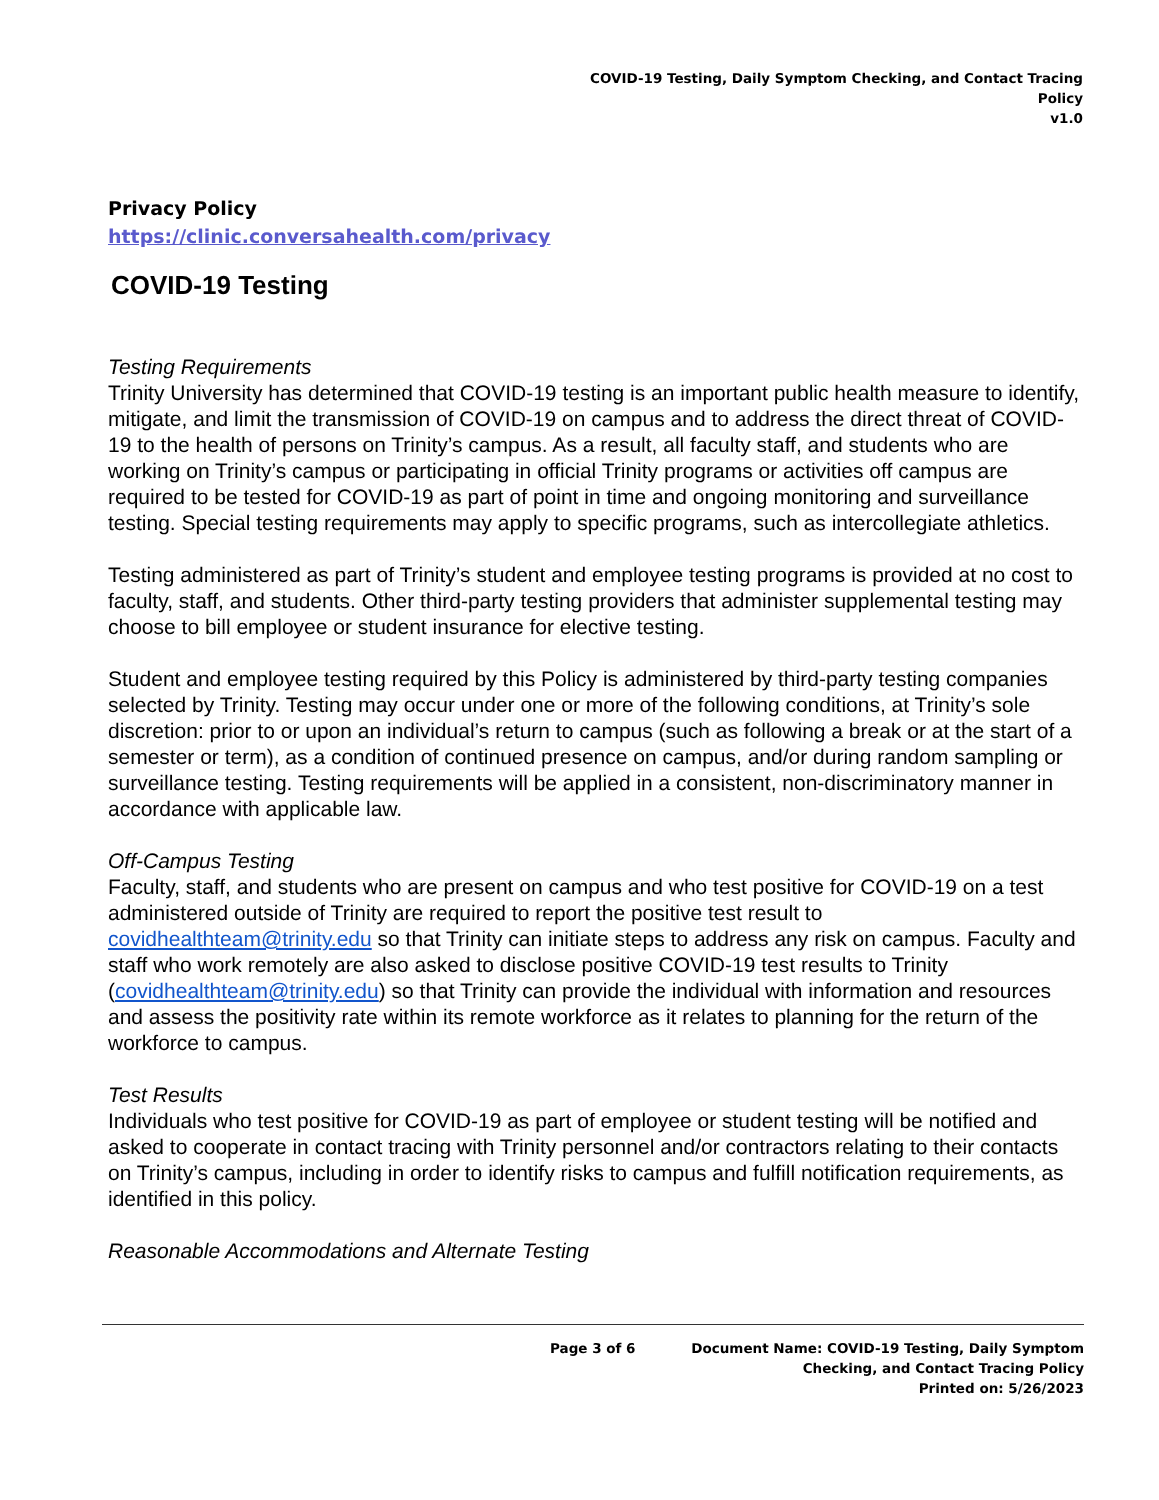COVID-19 Testing, Daily Symptom Checking, and Contact Tracing
Policy
v1.0
Privacy Policy
https://clinic.conversahealth.com/privacy
COVID-19 Testing
Testing Requirements
Trinity University has determined that COVID-19 testing is an important public health measure to identify, mitigate, and limit the transmission of COVID-19 on campus and to address the direct threat of COVID-19 to the health of persons on Trinity’s campus. As a result, all faculty staff, and students who are working on Trinity’s campus or participating in official Trinity programs or activities off campus are required to be tested for COVID-19 as part of point in time and ongoing monitoring and surveillance testing. Special testing requirements may apply to specific programs, such as intercollegiate athletics.
Testing administered as part of Trinity’s student and employee testing programs is provided at no cost to faculty, staff, and students. Other third-party testing providers that administer supplemental testing may choose to bill employee or student insurance for elective testing.
Student and employee testing required by this Policy is administered by third-party testing companies selected by Trinity. Testing may occur under one or more of the following conditions, at Trinity’s sole discretion: prior to or upon an individual’s return to campus (such as following a break or at the start of a semester or term), as a condition of continued presence on campus, and/or during random sampling or surveillance testing. Testing requirements will be applied in a consistent, non-discriminatory manner in accordance with applicable law.
Off-Campus Testing
Faculty, staff, and students who are present on campus and who test positive for COVID-19 on a test administered outside of Trinity are required to report the positive test result to covidhealthteam@trinity.edu so that Trinity can initiate steps to address any risk on campus. Faculty and staff who work remotely are also asked to disclose positive COVID-19 test results to Trinity (covidhealthteam@trinity.edu) so that Trinity can provide the individual with information and resources and assess the positivity rate within its remote workforce as it relates to planning for the return of the workforce to campus.
Test Results
Individuals who test positive for COVID-19 as part of employee or student testing will be notified and asked to cooperate in contact tracing with Trinity personnel and/or contractors relating to their contacts on Trinity’s campus, including in order to identify risks to campus and fulfill notification requirements, as identified in this policy.
Reasonable Accommodations and Alternate Testing
Page 3 of 6 Document Name: COVID-19 Testing, Daily Symptom
Checking, and Contact Tracing Policy
Printed on: 5/26/2023